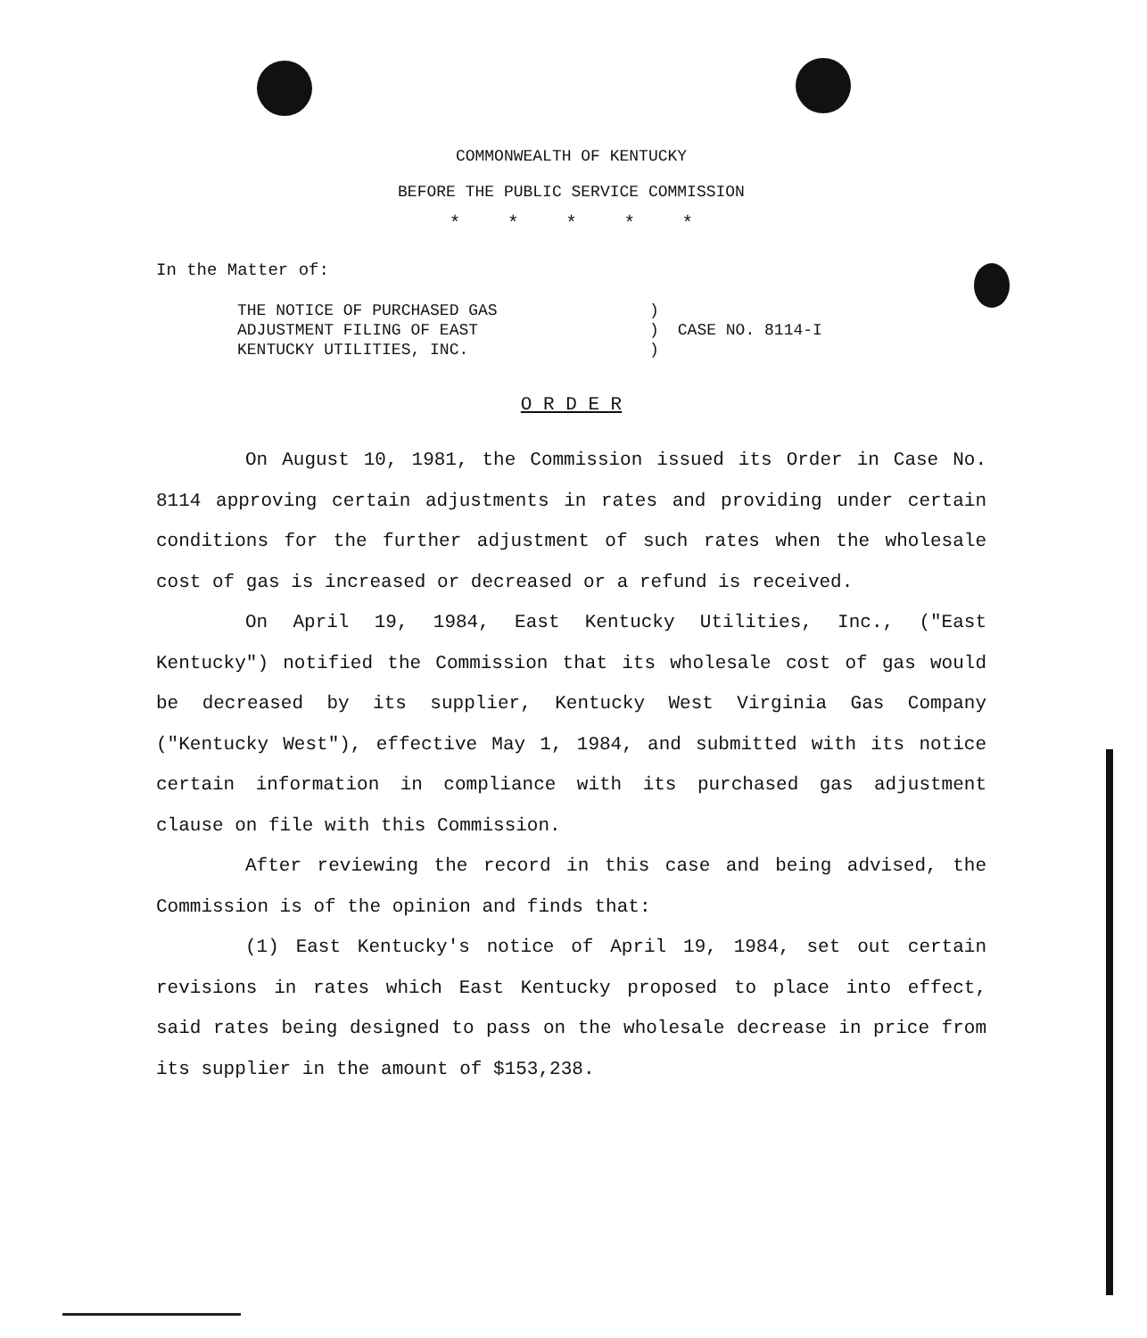COMMONWEALTH OF KENTUCKY
BEFORE THE PUBLIC SERVICE COMMISSION
* * * * *
In the Matter of:
| THE NOTICE OF PURCHASED GAS ADJUSTMENT FILING OF EAST KENTUCKY UTILITIES, INC. | ) ) ) | CASE NO. 8114-I |
O R D E R
On August 10, 1981, the Commission issued its Order in Case No. 8114 approving certain adjustments in rates and providing under certain conditions for the further adjustment of such rates when the wholesale cost of gas is increased or decreased or a refund is received.
On April 19, 1984, East Kentucky Utilities, Inc., ("East Kentucky") notified the Commission that its wholesale cost of gas would be decreased by its supplier, Kentucky West Virginia Gas Company ("Kentucky West"), effective May 1, 1984, and submitted with its notice certain information in compliance with its purchased gas adjustment clause on file with this Commission.
After reviewing the record in this case and being advised, the Commission is of the opinion and finds that:
(1) East Kentucky's notice of April 19, 1984, set out certain revisions in rates which East Kentucky proposed to place into effect, said rates being designed to pass on the wholesale decrease in price from its supplier in the amount of $153,238.